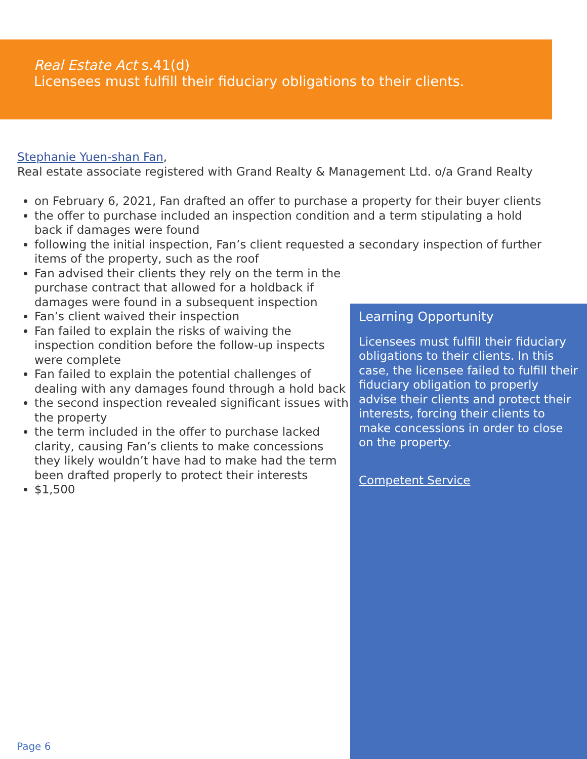Real Estate Act s.41(d)
Licensees must fulfill their fiduciary obligations to their clients.
Stephanie Yuen-shan Fan,
Real estate associate registered with Grand Realty & Management Ltd. o/a Grand Realty
on February 6, 2021, Fan drafted an offer to purchase a property for their buyer clients
the offer to purchase included an inspection condition and a term stipulating a hold back if damages were found
following the initial inspection, Fan’s client requested a secondary inspection of further items of the property, such as the roof
Fan advised their clients they rely on the term in the purchase contract that allowed for a holdback if damages were found in a subsequent inspection
Fan’s client waived their inspection
Fan failed to explain the risks of waiving the inspection condition before the follow-up inspects were complete
Fan failed to explain the potential challenges of dealing with any damages found through a hold back
the second inspection revealed significant issues with the property
the term included in the offer to purchase lacked clarity, causing Fan’s clients to make concessions they likely wouldn’t have had to make had the term been drafted properly to protect their interests
$1,500
Learning Opportunity
Licensees must fulfill their fiduciary obligations to their clients. In this case, the licensee failed to fulfill their fiduciary obligation to properly advise their clients and protect their interests, forcing their clients to make concessions in order to close on the property.
Competent Service
Page 6